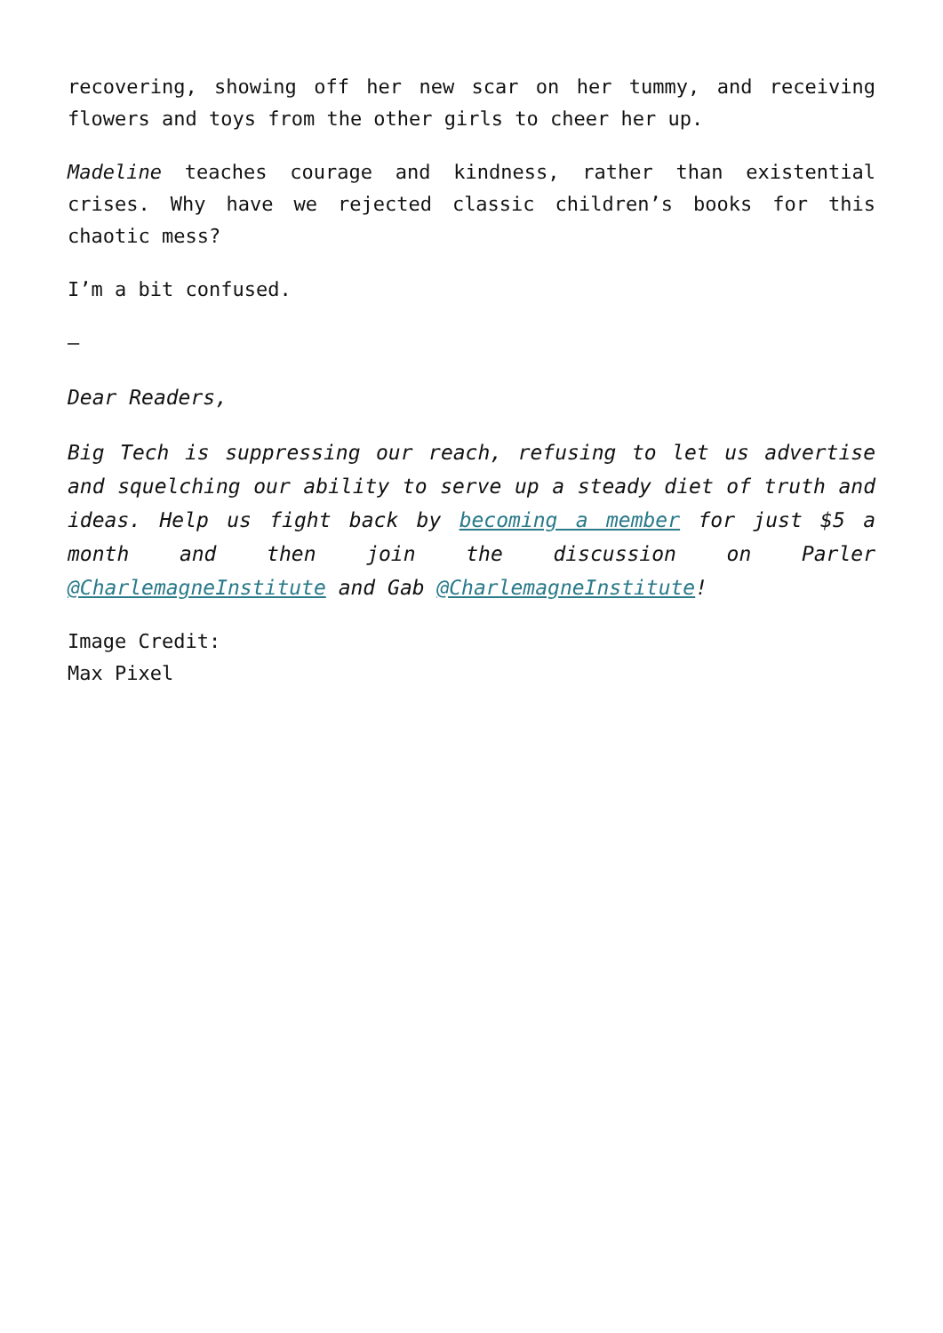recovering, showing off her new scar on her tummy, and receiving flowers and toys from the other girls to cheer her up.
Madeline teaches courage and kindness, rather than existential crises. Why have we rejected classic children’s books for this chaotic mess?
I’m a bit confused.
—
Dear Readers,
Big Tech is suppressing our reach, refusing to let us advertise and squelching our ability to serve up a steady diet of truth and ideas. Help us fight back by becoming a member for just $5 a month and then join the discussion on Parler @CharlemagneInstitute and Gab @CharlemagneInstitute!
Image Credit:
Max Pixel